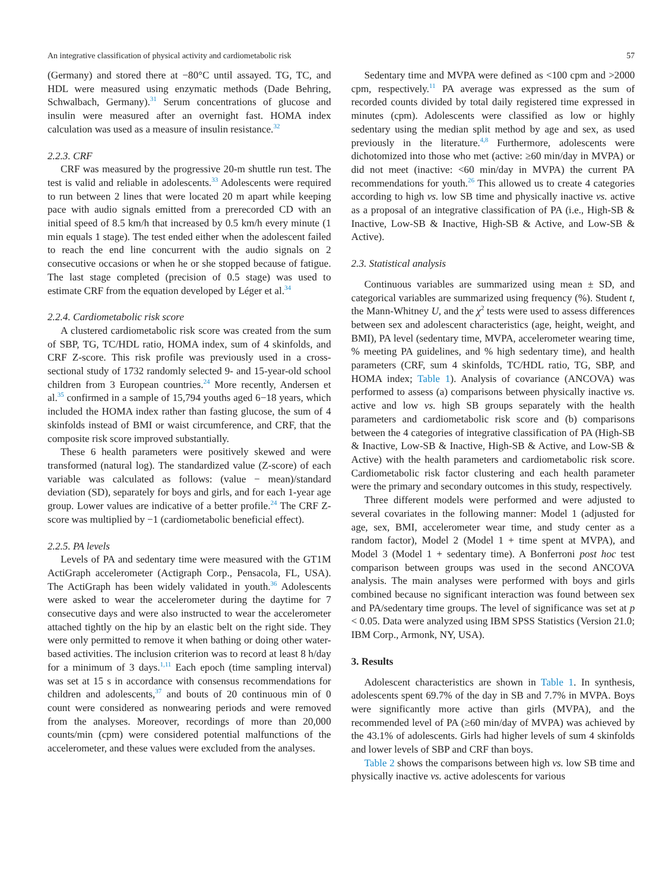An integrative classification of physical activity and cardiometabolic risk 57
(Germany) and stored there at −80°C until assayed. TG, TC, and HDL were measured using enzymatic methods (Dade Behring, Schwalbach, Germany).<sup>31</sup> Serum concentrations of glucose and insulin were measured after an overnight fast. HOMA index calculation was used as a measure of insulin resistance.<sup>32</sup>
2.2.3. CRF
CRF was measured by the progressive 20-m shuttle run test. The test is valid and reliable in adolescents.<sup>33</sup> Adolescents were required to run between 2 lines that were located 20 m apart while keeping pace with audio signals emitted from a prerecorded CD with an initial speed of 8.5 km/h that increased by 0.5 km/h every minute (1 min equals 1 stage). The test ended either when the adolescent failed to reach the end line concurrent with the audio signals on 2 consecutive occasions or when he or she stopped because of fatigue. The last stage completed (precision of 0.5 stage) was used to estimate CRF from the equation developed by Léger et al.<sup>34</sup>
2.2.4. Cardiometabolic risk score
A clustered cardiometabolic risk score was created from the sum of SBP, TG, TC/HDL ratio, HOMA index, sum of 4 skinfolds, and CRF Z-score. This risk profile was previously used in a cross-sectional study of 1732 randomly selected 9- and 15-year-old school children from 3 European countries.<sup>24</sup> More recently, Andersen et al.<sup>35</sup> confirmed in a sample of 15,794 youths aged 6−18 years, which included the HOMA index rather than fasting glucose, the sum of 4 skinfolds instead of BMI or waist circumference, and CRF, that the composite risk score improved substantially.
These 6 health parameters were positively skewed and were transformed (natural log). The standardized value (Z-score) of each variable was calculated as follows: (value − mean)/standard deviation (SD), separately for boys and girls, and for each 1-year age group. Lower values are indicative of a better profile.<sup>24</sup> The CRF Z-score was multiplied by −1 (cardiometabolic beneficial effect).
2.2.5. PA levels
Levels of PA and sedentary time were measured with the GT1M ActiGraph accelerometer (Actigraph Corp., Pensacola, FL, USA). The ActiGraph has been widely validated in youth.<sup>36</sup> Adolescents were asked to wear the accelerometer during the daytime for 7 consecutive days and were also instructed to wear the accelerometer attached tightly on the hip by an elastic belt on the right side. They were only permitted to remove it when bathing or doing other water-based activities. The inclusion criterion was to record at least 8 h/day for a minimum of 3 days.<sup>1,11</sup> Each epoch (time sampling interval) was set at 15 s in accordance with consensus recommendations for children and adolescents,<sup>37</sup> and bouts of 20 continuous min of 0 count were considered as nonwearing periods and were removed from the analyses. Moreover, recordings of more than 20,000 counts/min (cpm) were considered potential malfunctions of the accelerometer, and these values were excluded from the analyses.
Sedentary time and MVPA were defined as <100 cpm and >2000 cpm, respectively.<sup>11</sup> PA average was expressed as the sum of recorded counts divided by total daily registered time expressed in minutes (cpm). Adolescents were classified as low or highly sedentary using the median split method by age and sex, as used previously in the literature.<sup>4,8</sup> Furthermore, adolescents were dichotomized into those who met (active: ≥60 min/day in MVPA) or did not meet (inactive: <60 min/day in MVPA) the current PA recommendations for youth.<sup>26</sup> This allowed us to create 4 categories according to high vs. low SB time and physically inactive vs. active as a proposal of an integrative classification of PA (i.e., High-SB & Inactive, Low-SB & Inactive, High-SB & Active, and Low-SB & Active).
2.3. Statistical analysis
Continuous variables are summarized using mean ± SD, and categorical variables are summarized using frequency (%). Student t, the Mann-Whitney U, and the χ<sup>2</sup> tests were used to assess differences between sex and adolescent characteristics (age, height, weight, and BMI), PA level (sedentary time, MVPA, accelerometer wearing time, % meeting PA guidelines, and % high sedentary time), and health parameters (CRF, sum 4 skinfolds, TC/HDL ratio, TG, SBP, and HOMA index; Table 1). Analysis of covariance (ANCOVA) was performed to assess (a) comparisons between physically inactive vs. active and low vs. high SB groups separately with the health parameters and cardiometabolic risk score and (b) comparisons between the 4 categories of integrative classification of PA (High-SB & Inactive, Low-SB & Inactive, High-SB & Active, and Low-SB & Active) with the health parameters and cardiometabolic risk score. Cardiometabolic risk factor clustering and each health parameter were the primary and secondary outcomes in this study, respectively.
Three different models were performed and were adjusted to several covariates in the following manner: Model 1 (adjusted for age, sex, BMI, accelerometer wear time, and study center as a random factor), Model 2 (Model 1 + time spent at MVPA), and Model 3 (Model 1 + sedentary time). A Bonferroni post hoc test comparison between groups was used in the second ANCOVA analysis. The main analyses were performed with boys and girls combined because no significant interaction was found between sex and PA/sedentary time groups. The level of significance was set at p < 0.05. Data were analyzed using IBM SPSS Statistics (Version 21.0; IBM Corp., Armonk, NY, USA).
3. Results
Adolescent characteristics are shown in Table 1. In synthesis, adolescents spent 69.7% of the day in SB and 7.7% in MVPA. Boys were significantly more active than girls (MVPA), and the recommended level of PA (≥60 min/day of MVPA) was achieved by the 43.1% of adolescents. Girls had higher levels of sum 4 skinfolds and lower levels of SBP and CRF than boys.
Table 2 shows the comparisons between high vs. low SB time and physically inactive vs. active adolescents for various